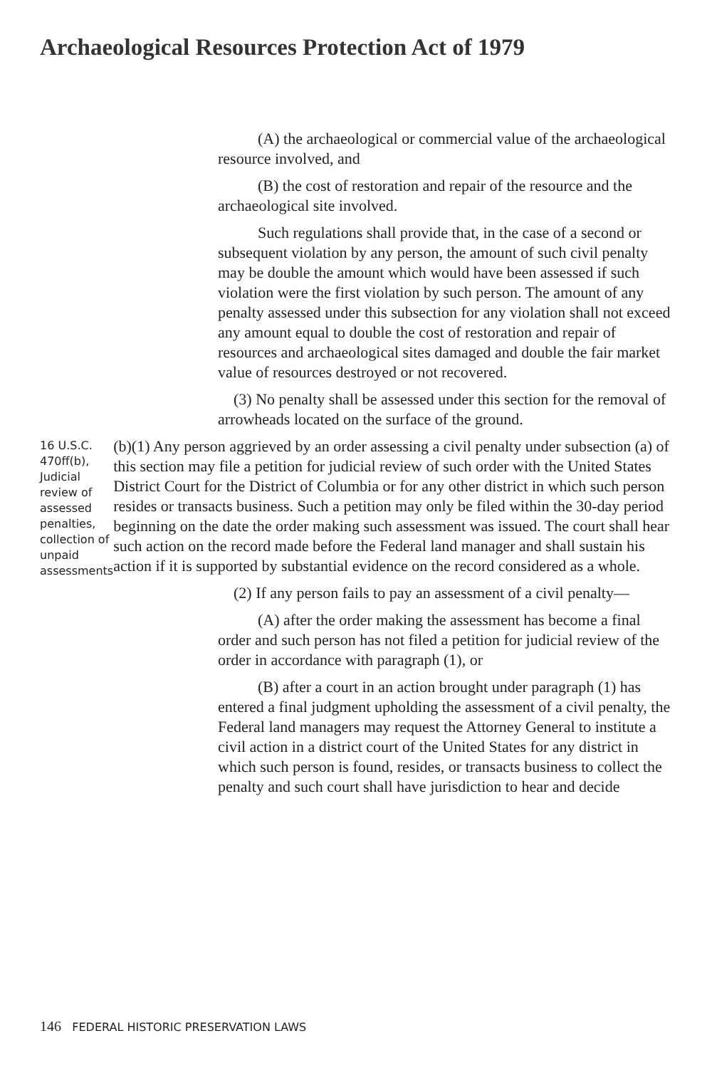Archaeological Resources Protection Act of 1979
(A) the archaeological or commercial value of the archaeological resource involved, and
(B) the cost of restoration and repair of the resource and the archaeological site involved.
Such regulations shall provide that, in the case of a second or subsequent violation by any person, the amount of such civil penalty may be double the amount which would have been assessed if such violation were the first violation by such person. The amount of any penalty assessed under this subsection for any violation shall not exceed any amount equal to double the cost of restoration and repair of resources and archaeological sites damaged and double the fair market value of resources destroyed or not recovered.
(3) No penalty shall be assessed under this section for the removal of arrowheads located on the surface of the ground.
16 U.S.C. 470ff(b), Judicial review of assessed penalties, collection of unpaid assessments
(b)(1) Any person aggrieved by an order assessing a civil penalty under subsection (a) of this section may file a petition for judicial review of such order with the United States District Court for the District of Columbia or for any other district in which such person resides or transacts business. Such a petition may only be filed within the 30-day period beginning on the date the order making such assessment was issued. The court shall hear such action on the record made before the Federal land manager and shall sustain his action if it is supported by substantial evidence on the record considered as a whole.
(2) If any person fails to pay an assessment of a civil penalty—
(A) after the order making the assessment has become a final order and such person has not filed a petition for judicial review of the order in accordance with paragraph (1), or
(B) after a court in an action brought under paragraph (1) has entered a final judgment upholding the assessment of a civil penalty, the Federal land managers may request the Attorney General to institute a civil action in a district court of the United States for any district in which such person is found, resides, or transacts business to collect the penalty and such court shall have jurisdiction to hear and decide
146 FEDERAL HISTORIC PRESERVATION LAWS